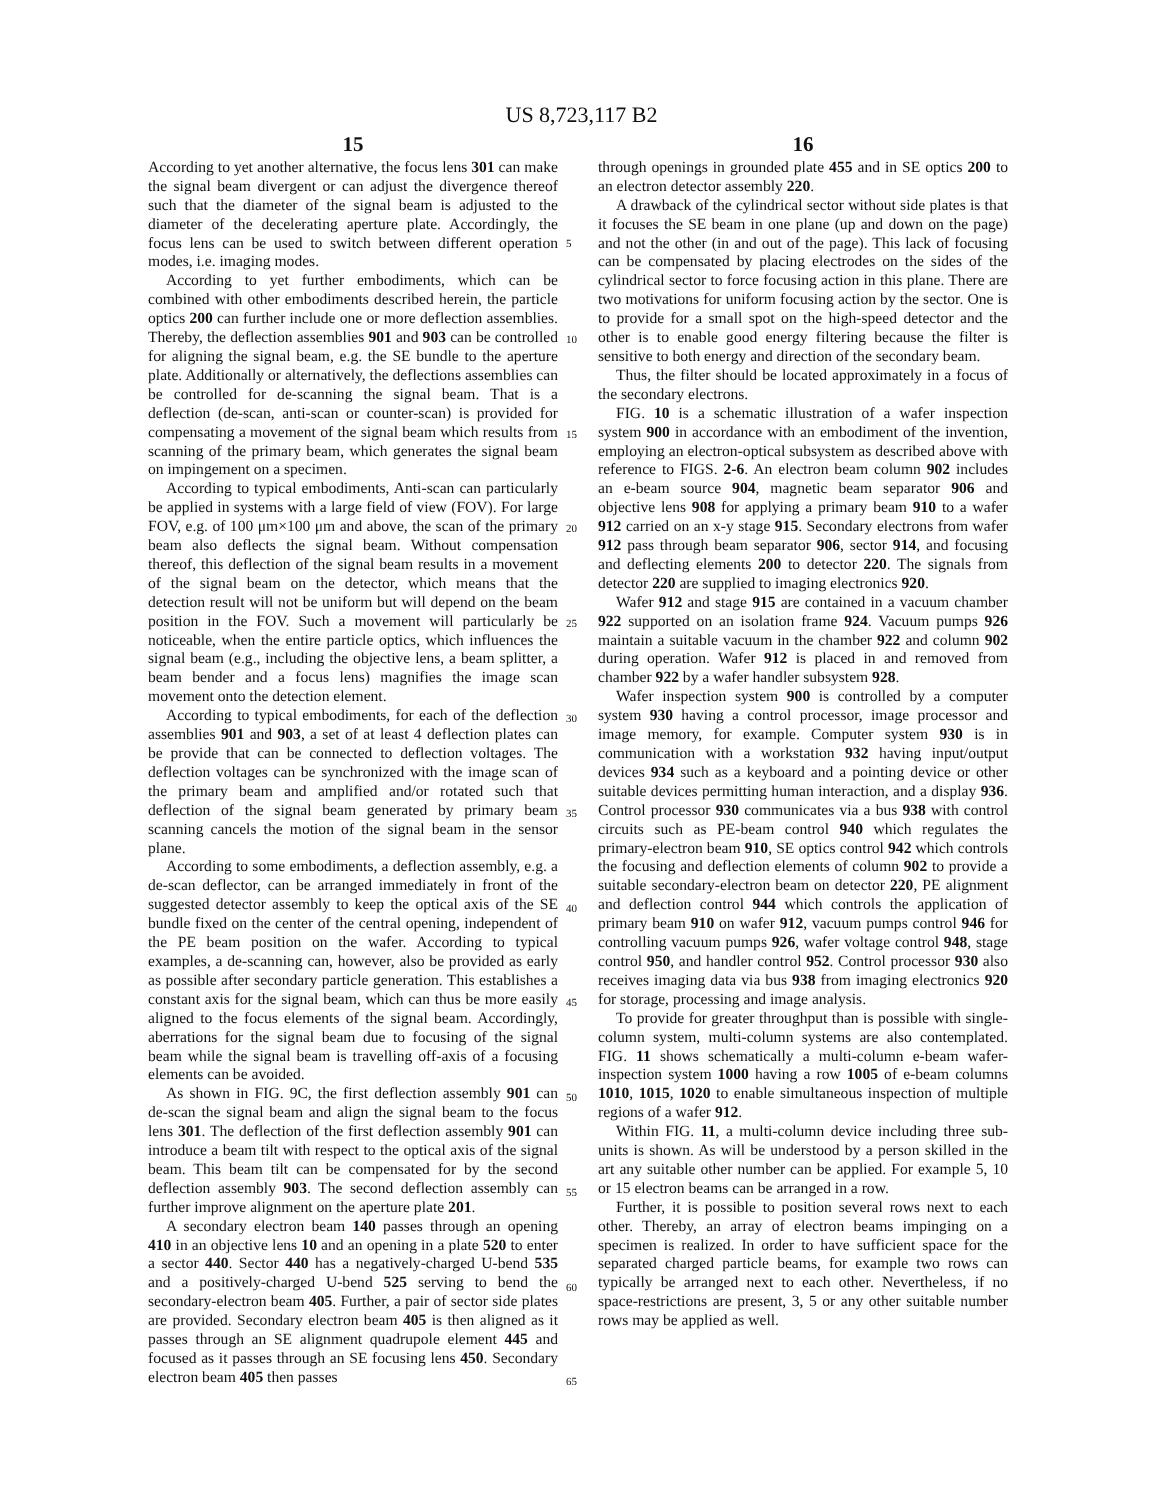US 8,723,117 B2
15
According to yet another alternative, the focus lens 301 can make the signal beam divergent or can adjust the divergence thereof such that the diameter of the signal beam is adjusted to the diameter of the decelerating aperture plate. Accordingly, the focus lens can be used to switch between different operation modes, i.e. imaging modes.
According to yet further embodiments, which can be combined with other embodiments described herein, the particle optics 200 can further include one or more deflection assemblies. Thereby, the deflection assemblies 901 and 903 can be controlled for aligning the signal beam, e.g. the SE bundle to the aperture plate. Additionally or alternatively, the deflections assemblies can be controlled for de-scanning the signal beam. That is a deflection (de-scan, anti-scan or counter-scan) is provided for compensating a movement of the signal beam which results from scanning of the primary beam, which generates the signal beam on impingement on a specimen.
According to typical embodiments, Anti-scan can particularly be applied in systems with a large field of view (FOV). For large FOV, e.g. of 100 μm×100 μm and above, the scan of the primary beam also deflects the signal beam. Without compensation thereof, this deflection of the signal beam results in a movement of the signal beam on the detector, which means that the detection result will not be uniform but will depend on the beam position in the FOV. Such a movement will particularly be noticeable, when the entire particle optics, which influences the signal beam (e.g., including the objective lens, a beam splitter, a beam bender and a focus lens) magnifies the image scan movement onto the detection element.
According to typical embodiments, for each of the deflection assemblies 901 and 903, a set of at least 4 deflection plates can be provide that can be connected to deflection voltages. The deflection voltages can be synchronized with the image scan of the primary beam and amplified and/or rotated such that deflection of the signal beam generated by primary beam scanning cancels the motion of the signal beam in the sensor plane.
According to some embodiments, a deflection assembly, e.g. a de-scan deflector, can be arranged immediately in front of the suggested detector assembly to keep the optical axis of the SE bundle fixed on the center of the central opening, independent of the PE beam position on the wafer. According to typical examples, a de-scanning can, however, also be provided as early as possible after secondary particle generation. This establishes a constant axis for the signal beam, which can thus be more easily aligned to the focus elements of the signal beam. Accordingly, aberrations for the signal beam due to focusing of the signal beam while the signal beam is travelling off-axis of a focusing elements can be avoided.
As shown in FIG. 9C, the first deflection assembly 901 can de-scan the signal beam and align the signal beam to the focus lens 301. The deflection of the first deflection assembly 901 can introduce a beam tilt with respect to the optical axis of the signal beam. This beam tilt can be compensated for by the second deflection assembly 903. The second deflection assembly can further improve alignment on the aperture plate 201.
A secondary electron beam 140 passes through an opening 410 in an objective lens 10 and an opening in a plate 520 to enter a sector 440. Sector 440 has a negatively-charged U-bend 535 and a positively-charged U-bend 525 serving to bend the secondary-electron beam 405. Further, a pair of sector side plates are provided. Secondary electron beam 405 is then aligned as it passes through an SE alignment quadrupole element 445 and focused as it passes through an SE focusing lens 450. Secondary electron beam 405 then passes
16
through openings in grounded plate 455 and in SE optics 200 to an electron detector assembly 220.
A drawback of the cylindrical sector without side plates is that it focuses the SE beam in one plane (up and down on the page) and not the other (in and out of the page). This lack of focusing can be compensated by placing electrodes on the sides of the cylindrical sector to force focusing action in this plane. There are two motivations for uniform focusing action by the sector. One is to provide for a small spot on the high-speed detector and the other is to enable good energy filtering because the filter is sensitive to both energy and direction of the secondary beam.
Thus, the filter should be located approximately in a focus of the secondary electrons.
FIG. 10 is a schematic illustration of a wafer inspection system 900 in accordance with an embodiment of the invention, employing an electron-optical subsystem as described above with reference to FIGS. 2-6. An electron beam column 902 includes an e-beam source 904, magnetic beam separator 906 and objective lens 908 for applying a primary beam 910 to a wafer 912 carried on an x-y stage 915. Secondary electrons from wafer 912 pass through beam separator 906, sector 914, and focusing and deflecting elements 200 to detector 220. The signals from detector 220 are supplied to imaging electronics 920.
Wafer 912 and stage 915 are contained in a vacuum chamber 922 supported on an isolation frame 924. Vacuum pumps 926 maintain a suitable vacuum in the chamber 922 and column 902 during operation. Wafer 912 is placed in and removed from chamber 922 by a wafer handler subsystem 928.
Wafer inspection system 900 is controlled by a computer system 930 having a control processor, image processor and image memory, for example. Computer system 930 is in communication with a workstation 932 having input/output devices 934 such as a keyboard and a pointing device or other suitable devices permitting human interaction, and a display 936. Control processor 930 communicates via a bus 938 with control circuits such as PE-beam control 940 which regulates the primary-electron beam 910, SE optics control 942 which controls the focusing and deflection elements of column 902 to provide a suitable secondary-electron beam on detector 220, PE alignment and deflection control 944 which controls the application of primary beam 910 on wafer 912, vacuum pumps control 946 for controlling vacuum pumps 926, wafer voltage control 948, stage control 950, and handler control 952. Control processor 930 also receives imaging data via bus 938 from imaging electronics 920 for storage, processing and image analysis.
To provide for greater throughput than is possible with single-column system, multi-column systems are also contemplated. FIG. 11 shows schematically a multi-column e-beam wafer-inspection system 1000 having a row 1005 of e-beam columns 1010, 1015, 1020 to enable simultaneous inspection of multiple regions of a wafer 912.
Within FIG. 11, a multi-column device including three sub-units is shown. As will be understood by a person skilled in the art any suitable other number can be applied. For example 5, 10 or 15 electron beams can be arranged in a row.
Further, it is possible to position several rows next to each other. Thereby, an array of electron beams impinging on a specimen is realized. In order to have sufficient space for the separated charged particle beams, for example two rows can typically be arranged next to each other. Nevertheless, if no space-restrictions are present, 3, 5 or any other suitable number rows may be applied as well.
5
10
15
20
25
30
35
40
45
50
55
60
65